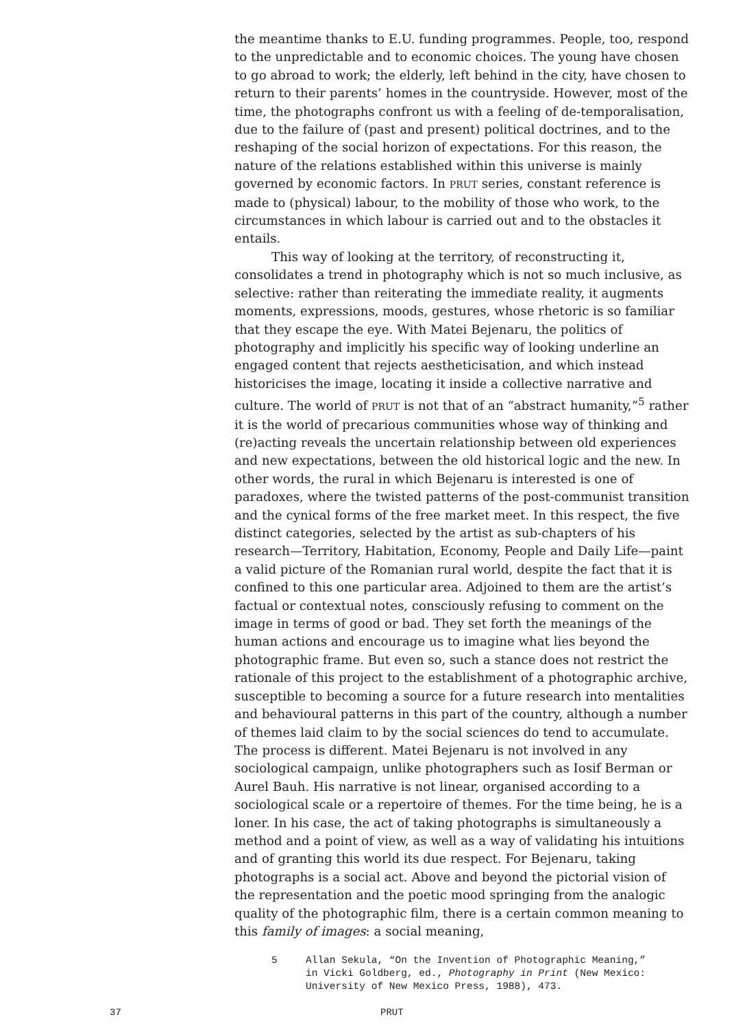the meantime thanks to E.U. funding programmes. People, too, respond to the unpredictable and to economic choices. The young have chosen to go abroad to work; the elderly, left behind in the city, have chosen to return to their parents’ homes in the countryside. However, most of the time, the photographs confront us with a feeling of de-temporalisation, due to the failure of (past and present) political doctrines, and to the reshaping of the social horizon of expectations. For this reason, the nature of the relations established within this universe is mainly governed by economic factors. In PRUT series, constant reference is made to (physical) labour, to the mobility of those who work, to the circumstances in which labour is carried out and to the obstacles it entails.
This way of looking at the territory, of reconstructing it, consolidates a trend in photography which is not so much inclusive, as selective: rather than reiterating the immediate reality, it augments moments, expressions, moods, gestures, whose rhetoric is so familiar that they escape the eye. With Matei Bejenaru, the politics of photography and implicitly his specific way of looking underline an engaged content that rejects aestheticisation, and which instead historicises the image, locating it inside a collective narrative and culture. The world of PRUT is not that of an “abstract humanity,”<sup>5</sup> rather it is the world of precarious communities whose way of thinking and (re)acting reveals the uncertain relationship between old experiences and new expectations, between the old historical logic and the new. In other words, the rural in which Bejenaru is interested is one of paradoxes, where the twisted patterns of the post-communist transition and the cynical forms of the free market meet. In this respect, the five distinct categories, selected by the artist as sub-chapters of his research—Territory, Habitation, Economy, People and Daily Life—paint a valid picture of the Romanian rural world, despite the fact that it is confined to this one particular area. Adjoined to them are the artist’s factual or contextual notes, consciously refusing to comment on the image in terms of good or bad. They set forth the meanings of the human actions and encourage us to imagine what lies beyond the photographic frame. But even so, such a stance does not restrict the rationale of this project to the establishment of a photographic archive, susceptible to becoming a source for a future research into mentalities and behavioural patterns in this part of the country, although a number of themes laid claim to by the social sciences do tend to accumulate. The process is different. Matei Bejenaru is not involved in any sociological campaign, unlike photographers such as Iosif Berman or Aurel Bauh. His narrative is not linear, organised according to a sociological scale or a repertoire of themes. For the time being, he is a loner. In his case, the act of taking photographs is simultaneously a method and a point of view, as well as a way of validating his intuitions and of granting this world its due respect. For Bejenaru, taking photographs is a social act. Above and beyond the pictorial vision of the representation and the poetic mood springing from the analogic quality of the photographic film, there is a certain common meaning to this family of images: a social meaning,
5 Allan Sekula, “On the Invention of Photographic Meaning,” in Vicki Goldberg, ed., Photography in Print (New Mexico: University of New Mexico Press, 1988), 473.
37 PRUT